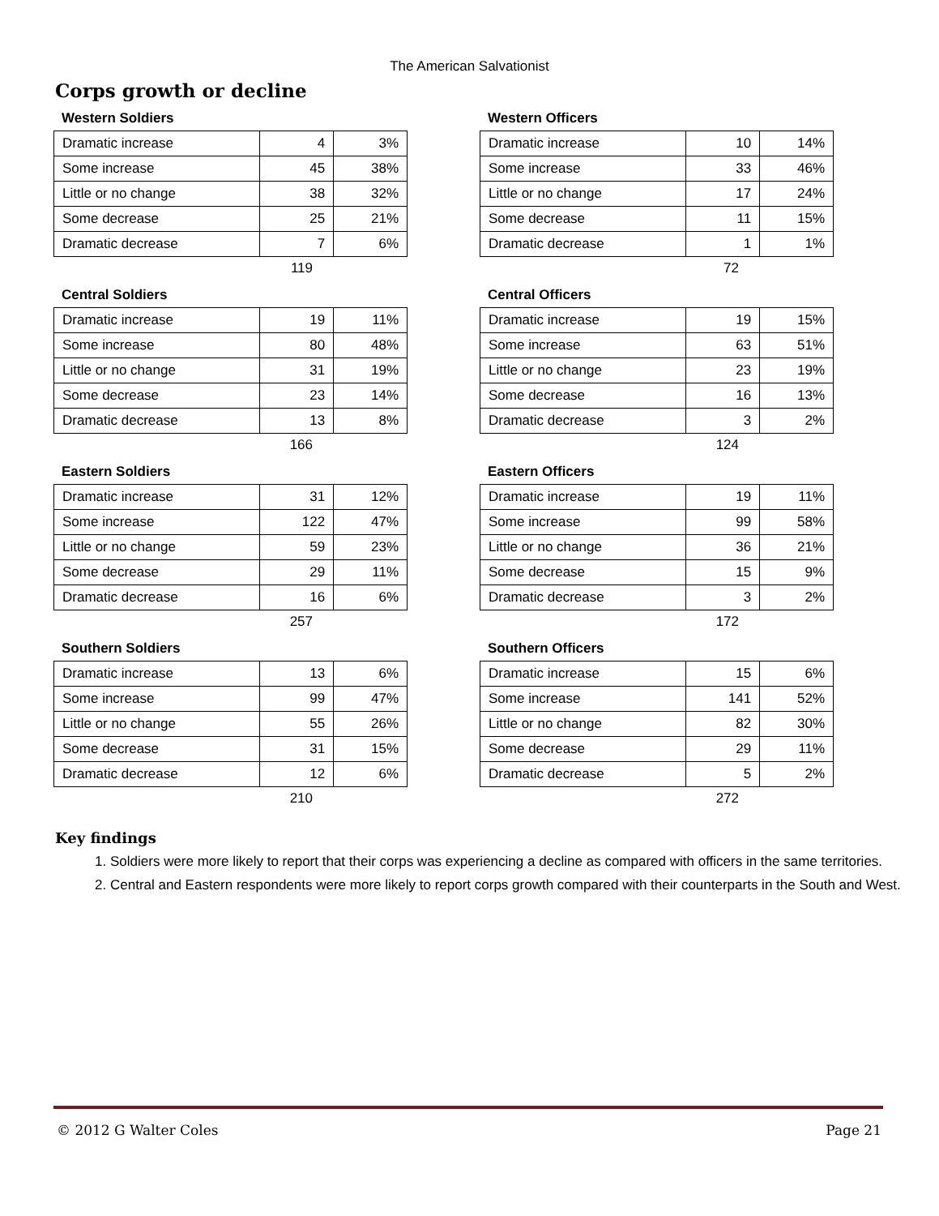The American Salvationist
Corps growth or decline
Western Soldiers
| Dramatic increase | 4 | 3% |
| Some increase | 45 | 38% |
| Little or no change | 38 | 32% |
| Some decrease | 25 | 21% |
| Dramatic decrease | 7 | 6% |
119
Western Officers
| Dramatic increase | 10 | 14% |
| Some increase | 33 | 46% |
| Little or no change | 17 | 24% |
| Some decrease | 11 | 15% |
| Dramatic decrease | 1 | 1% |
72
Central Soldiers
| Dramatic increase | 19 | 11% |
| Some increase | 80 | 48% |
| Little or no change | 31 | 19% |
| Some decrease | 23 | 14% |
| Dramatic decrease | 13 | 8% |
166
Central Officers
| Dramatic increase | 19 | 15% |
| Some increase | 63 | 51% |
| Little or no change | 23 | 19% |
| Some decrease | 16 | 13% |
| Dramatic decrease | 3 | 2% |
124
Eastern Soldiers
| Dramatic increase | 31 | 12% |
| Some increase | 122 | 47% |
| Little or no change | 59 | 23% |
| Some decrease | 29 | 11% |
| Dramatic decrease | 16 | 6% |
257
Eastern Officers
| Dramatic increase | 19 | 11% |
| Some increase | 99 | 58% |
| Little or no change | 36 | 21% |
| Some decrease | 15 | 9% |
| Dramatic decrease | 3 | 2% |
172
Southern Soldiers
| Dramatic increase | 13 | 6% |
| Some increase | 99 | 47% |
| Little or no change | 55 | 26% |
| Some decrease | 31 | 15% |
| Dramatic decrease | 12 | 6% |
210
Southern Officers
| Dramatic increase | 15 | 6% |
| Some increase | 141 | 52% |
| Little or no change | 82 | 30% |
| Some decrease | 29 | 11% |
| Dramatic decrease | 5 | 2% |
272
Key findings
1. Soldiers were more likely to report that their corps was experiencing a decline as compared with officers in the same territories.
2. Central and Eastern respondents were more likely to report corps growth compared with their counterparts in the South and West.
© 2012 G Walter Coles Page 21